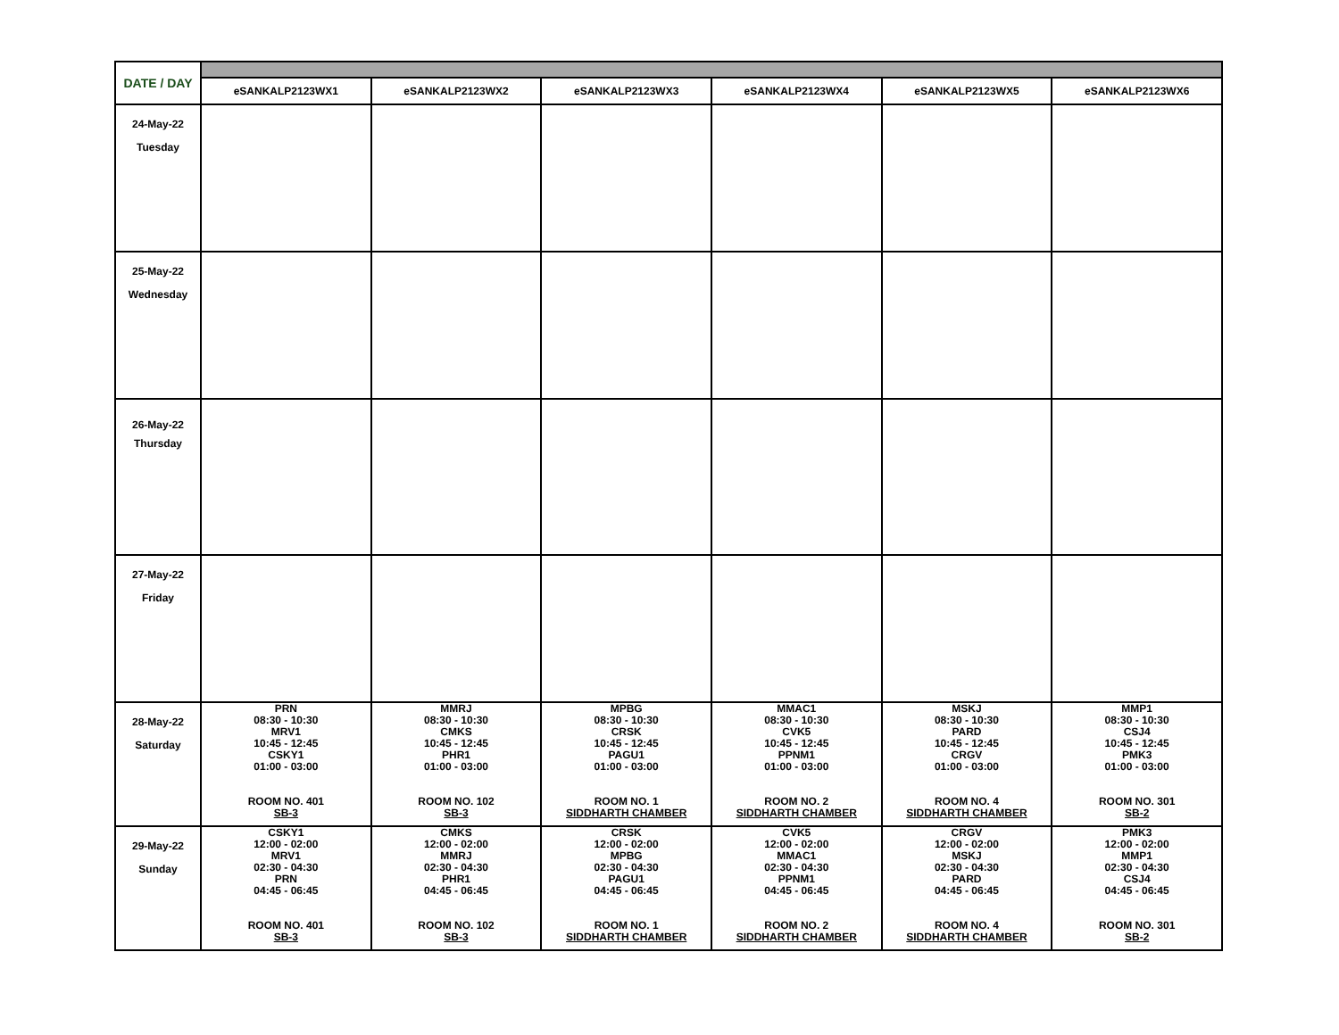| DATE / DAY | | | | | | |
| --- | --- | --- | --- | --- | --- | --- |
| | eSANKALP2123WX1 | eSANKALP2123WX2 | eSANKALP2123WX3 | eSANKALP2123WX4 | eSANKALP2123WX5 | eSANKALP2123WX6 |
| 24-May-22 Tuesday | | | | | | |
| 25-May-22 Wednesday | | | | | | |
| 26-May-22 Thursday | | | | | | |
| 27-May-22 Friday | | | | | | |
| 28-May-22 Saturday | PRN 08:30 - 10:30 MRV1 10:45 - 12:45 CSKY1 01:00 - 03:00 ROOM NO. 401 SB-3 | MMRJ 08:30 - 10:30 CMKS 10:45 - 12:45 PHR1 01:00 - 03:00 ROOM NO. 102 SB-3 | MPBG 08:30 - 10:30 CRSK 10:45 - 12:45 PAGU1 01:00 - 03:00 ROOM NO. 1 SIDDHARTH CHAMBER | MMAC1 08:30 - 10:30 CVK5 10:45 - 12:45 PPNM1 01:00 - 03:00 ROOM NO. 2 SIDDHARTH CHAMBER | MSKJ 08:30 - 10:30 PARD 10:45 - 12:45 CRGV 01:00 - 03:00 ROOM NO. 4 SIDDHARTH CHAMBER | MMP1 08:30 - 10:30 CSJ4 10:45 - 12:45 PMK3 01:00 - 03:00 ROOM NO. 301 SB-2 |
| 29-May-22 Sunday | CSKY1 12:00 - 02:00 MRV1 02:30 - 04:30 PRN 04:45 - 06:45 ROOM NO. 401 SB-3 | CMKS 12:00 - 02:00 MMRJ 02:30 - 04:30 PHR1 04:45 - 06:45 ROOM NO. 102 SB-3 | CRSK 12:00 - 02:00 MPBG 02:30 - 04:30 PAGU1 04:45 - 06:45 ROOM NO. 1 SIDDHARTH CHAMBER | CVK5 12:00 - 02:00 MMAC1 02:30 - 04:30 PPNM1 04:45 - 06:45 ROOM NO. 2 SIDDHARTH CHAMBER | CRGV 12:00 - 02:00 MSKJ 02:30 - 04:30 PARD 04:45 - 06:45 ROOM NO. 4 SIDDHARTH CHAMBER | PMK3 12:00 - 02:00 MMP1 02:30 - 04:30 CSJ4 04:45 - 06:45 ROOM NO. 301 SB-2 |